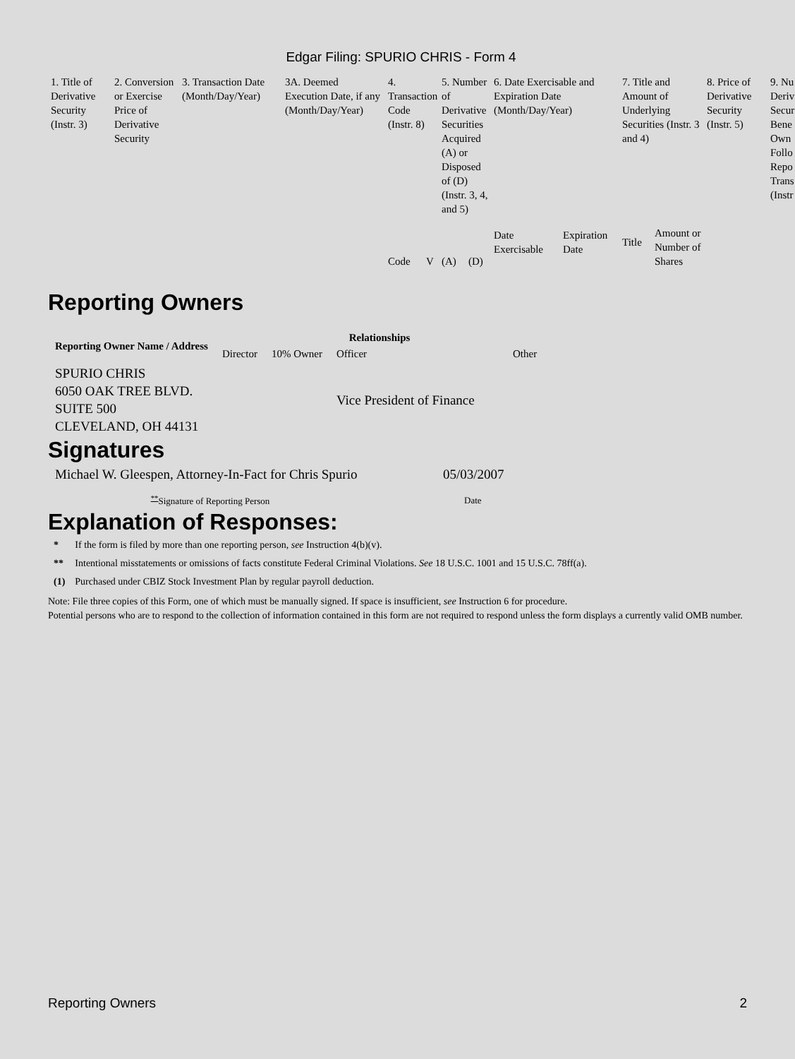Edgar Filing: SPURIO CHRIS - Form 4
| 1. Title of Derivative Security (Instr. 3) | 2. Conversion or Exercise Price of Derivative Security | 3. Transaction Date (Month/Day/Year) | 3A. Deemed Execution Date, if any (Month/Day/Year) | 4. Transaction Code (Instr. 8) | | 5. Number of Derivative Securities Acquired (A) or Disposed of (D) (Instr. 3, 4, and 5) | | 6. Date Exercisable and Expiration Date (Month/Day/Year) | | 7. Title and Amount of Underlying Securities (Instr. 3 and 4) | | 8. Price of Derivative Security (Instr. 5) | 9. Nu Deriv Secur Bene Own Follo Repo Trans (Instr |
| | | | | Code | V | (A) | (D) | Date Exercisable | Expiration Date | Title | Amount or Number of Shares | | |
Reporting Owners
| Reporting Owner Name / Address | Relationships | | | |
| --- | --- | --- | --- | --- |
| | Director | 10% Owner | Officer | Other |
| SPURIO CHRIS 6050 OAK TREE BLVD. SUITE 500 CLEVELAND, OH 44131 | | | Vice President of Finance | |
Signatures
| Michael W. Gleespen, Attorney-In-Fact for Chris Spurio | 05/03/2007 |
| <sup>**</sup> Signature of Reporting Person | Date |
Explanation of Responses:
| * | If the form is filed by more than one reporting person, see Instruction 4(b)(v). |
| ** | Intentional misstatements or omissions of facts constitute Federal Criminal Violations. See 18 U.S.C. 1001 and 15 U.S.C. 78ff(a). |
| (1) | Purchased under CBIZ Stock Investment Plan by regular payroll deduction. |
Note: File three copies of this Form, one of which must be manually signed. If space is insufficient, see Instruction 6 for procedure.
Potential persons who are to respond to the collection of information contained in this form are not required to respond unless the form displays a currently valid OMB number.
Reporting Owners 2